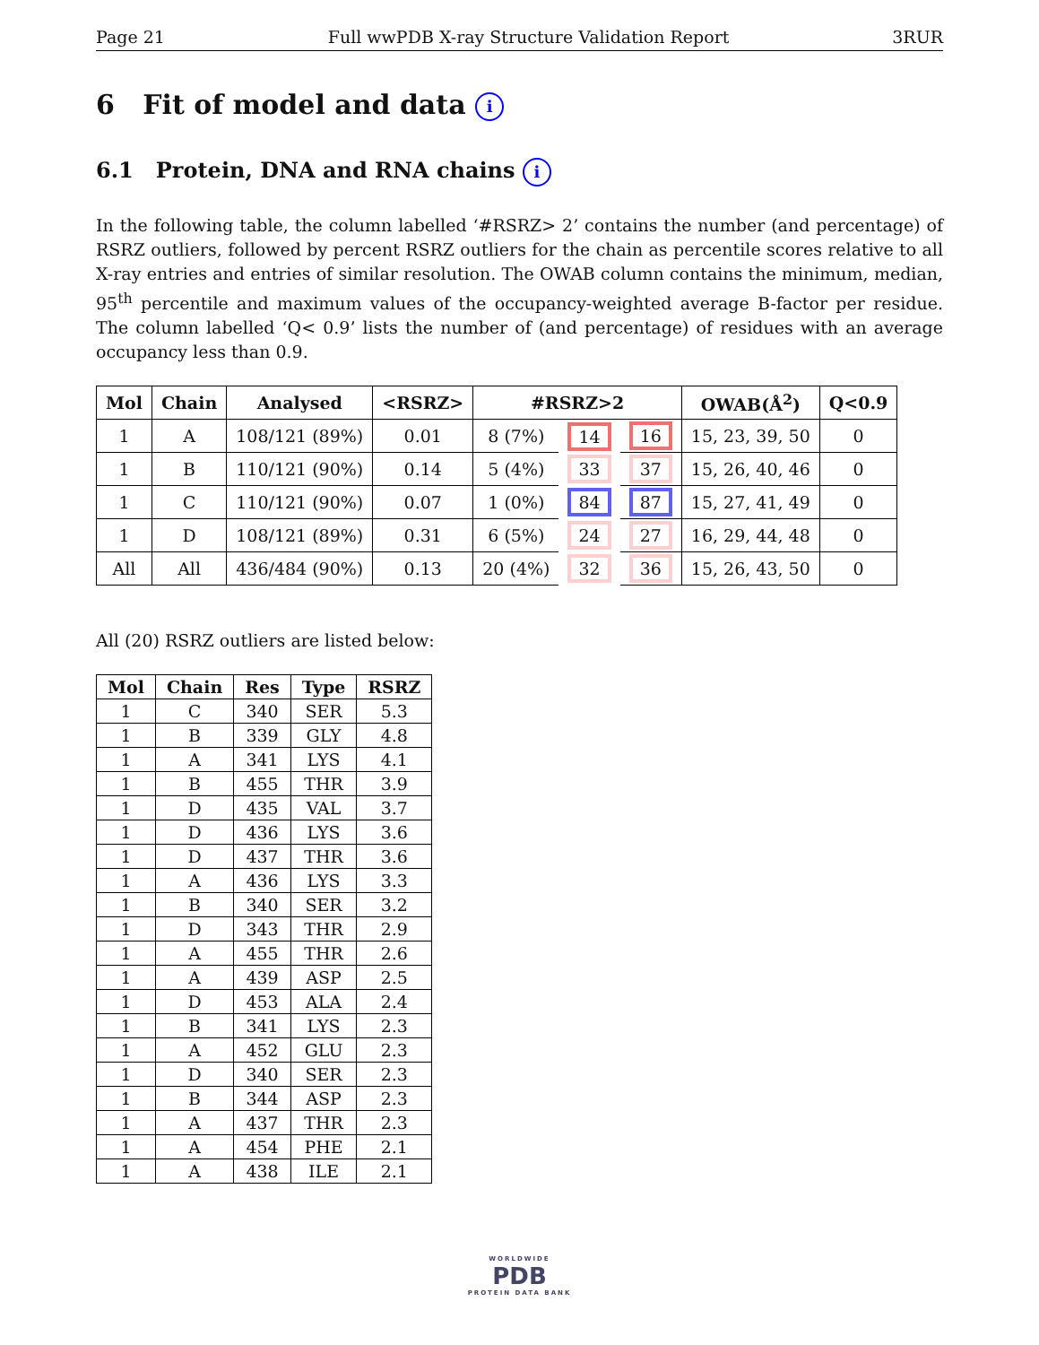Page 21 Full wwPDB X-ray Structure Validation Report 3RUR
6 Fit of model and data i
6.1 Protein, DNA and RNA chains i
In the following table, the column labelled ‘#RSRZ> 2’ contains the number (and percentage) of RSRZ outliers, followed by percent RSRZ outliers for the chain as percentile scores relative to all X-ray entries and entries of similar resolution. The OWAB column contains the minimum, median, 95<sup>th</sup> percentile and maximum values of the occupancy-weighted average B-factor per residue. The column labelled ‘Q< 0.9’ lists the number of (and percentage) of residues with an average occupancy less than 0.9.
| Mol | Chain | Analysed | <RSRZ> | #RSRZ>2 | | | OWAB(Å<sup>2</sup>) | Q<0.9 |
| --- | --- | --- | --- | --- | --- | --- | --- | --- |
| 1 | A | 108/121 (89%) | 0.01 | 8 (7%) | 14 | 16 | 15, 23, 39, 50 | 0 |
| 1 | B | 110/121 (90%) | 0.14 | 5 (4%) | 33 | 37 | 15, 26, 40, 46 | 0 |
| 1 | C | 110/121 (90%) | 0.07 | 1 (0%) | 84 | 87 | 15, 27, 41, 49 | 0 |
| 1 | D | 108/121 (89%) | 0.31 | 6 (5%) | 24 | 27 | 16, 29, 44, 48 | 0 |
| All | All | 436/484 (90%) | 0.13 | 20 (4%) | 32 | 36 | 15, 26, 43, 50 | 0 |
All (20) RSRZ outliers are listed below:
| Mol | Chain | Res | Type | RSRZ |
| --- | --- | --- | --- | --- |
| 1 | C | 340 | SER | 5.3 |
| 1 | B | 339 | GLY | 4.8 |
| 1 | A | 341 | LYS | 4.1 |
| 1 | B | 455 | THR | 3.9 |
| 1 | D | 435 | VAL | 3.7 |
| 1 | D | 436 | LYS | 3.6 |
| 1 | D | 437 | THR | 3.6 |
| 1 | A | 436 | LYS | 3.3 |
| 1 | B | 340 | SER | 3.2 |
| 1 | D | 343 | THR | 2.9 |
| 1 | A | 455 | THR | 2.6 |
| 1 | A | 439 | ASP | 2.5 |
| 1 | D | 453 | ALA | 2.4 |
| 1 | B | 341 | LYS | 2.3 |
| 1 | A | 452 | GLU | 2.3 |
| 1 | D | 340 | SER | 2.3 |
| 1 | B | 344 | ASP | 2.3 |
| 1 | A | 437 | THR | 2.3 |
| 1 | A | 454 | PHE | 2.1 |
| 1 | A | 438 | ILE | 2.1 |
WORLDWIDE
PDB
PROTEIN DATA BANK